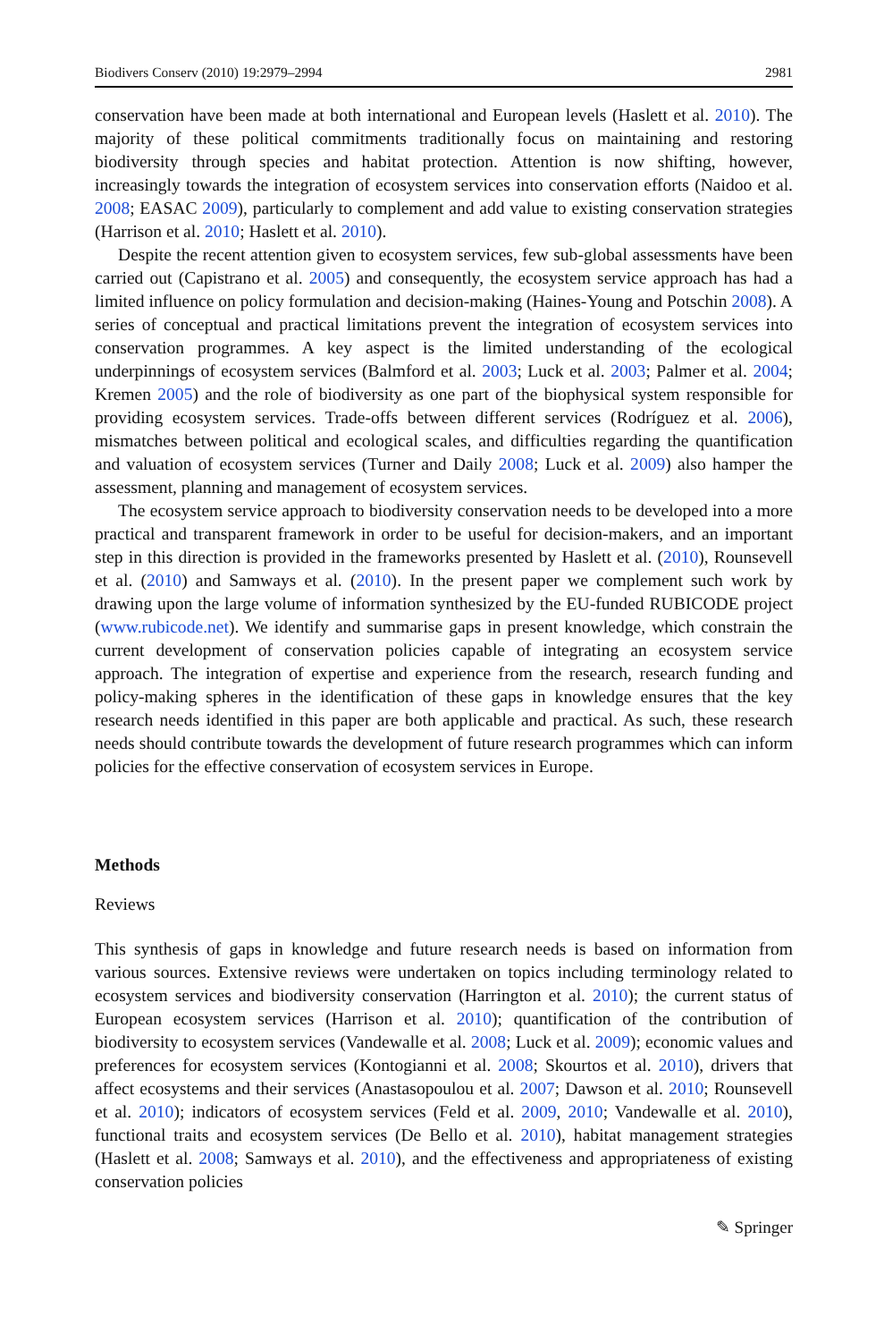Biodivers Conserv (2010) 19:2979–2994 2981
conservation have been made at both international and European levels (Haslett et al. 2010). The majority of these political commitments traditionally focus on maintaining and restoring biodiversity through species and habitat protection. Attention is now shifting, however, increasingly towards the integration of ecosystem services into conservation efforts (Naidoo et al. 2008; EASAC 2009), particularly to complement and add value to existing conservation strategies (Harrison et al. 2010; Haslett et al. 2010).
Despite the recent attention given to ecosystem services, few sub-global assessments have been carried out (Capistrano et al. 2005) and consequently, the ecosystem service approach has had a limited influence on policy formulation and decision-making (Haines-Young and Potschin 2008). A series of conceptual and practical limitations prevent the integration of ecosystem services into conservation programmes. A key aspect is the limited understanding of the ecological underpinnings of ecosystem services (Balmford et al. 2003; Luck et al. 2003; Palmer et al. 2004; Kremen 2005) and the role of biodiversity as one part of the biophysical system responsible for providing ecosystem services. Trade-offs between different services (Rodríguez et al. 2006), mismatches between political and ecological scales, and difficulties regarding the quantification and valuation of ecosystem services (Turner and Daily 2008; Luck et al. 2009) also hamper the assessment, planning and management of ecosystem services.
The ecosystem service approach to biodiversity conservation needs to be developed into a more practical and transparent framework in order to be useful for decision-makers, and an important step in this direction is provided in the frameworks presented by Haslett et al. (2010), Rounsevell et al. (2010) and Samways et al. (2010). In the present paper we complement such work by drawing upon the large volume of information synthesized by the EU-funded RUBICODE project (www.rubicode.net). We identify and summarise gaps in present knowledge, which constrain the current development of conservation policies capable of integrating an ecosystem service approach. The integration of expertise and experience from the research, research funding and policy-making spheres in the identification of these gaps in knowledge ensures that the key research needs identified in this paper are both applicable and practical. As such, these research needs should contribute towards the development of future research programmes which can inform policies for the effective conservation of ecosystem services in Europe.
Methods
Reviews
This synthesis of gaps in knowledge and future research needs is based on information from various sources. Extensive reviews were undertaken on topics including terminology related to ecosystem services and biodiversity conservation (Harrington et al. 2010); the current status of European ecosystem services (Harrison et al. 2010); quantification of the contribution of biodiversity to ecosystem services (Vandewalle et al. 2008; Luck et al. 2009); economic values and preferences for ecosystem services (Kontogianni et al. 2008; Skourtos et al. 2010), drivers that affect ecosystems and their services (Anastasopoulou et al. 2007; Dawson et al. 2010; Rounsevell et al. 2010); indicators of ecosystem services (Feld et al. 2009, 2010; Vandewalle et al. 2010), functional traits and ecosystem services (De Bello et al. 2010), habitat management strategies (Haslett et al. 2008; Samways et al. 2010), and the effectiveness and appropriateness of existing conservation policies
✎ Springer